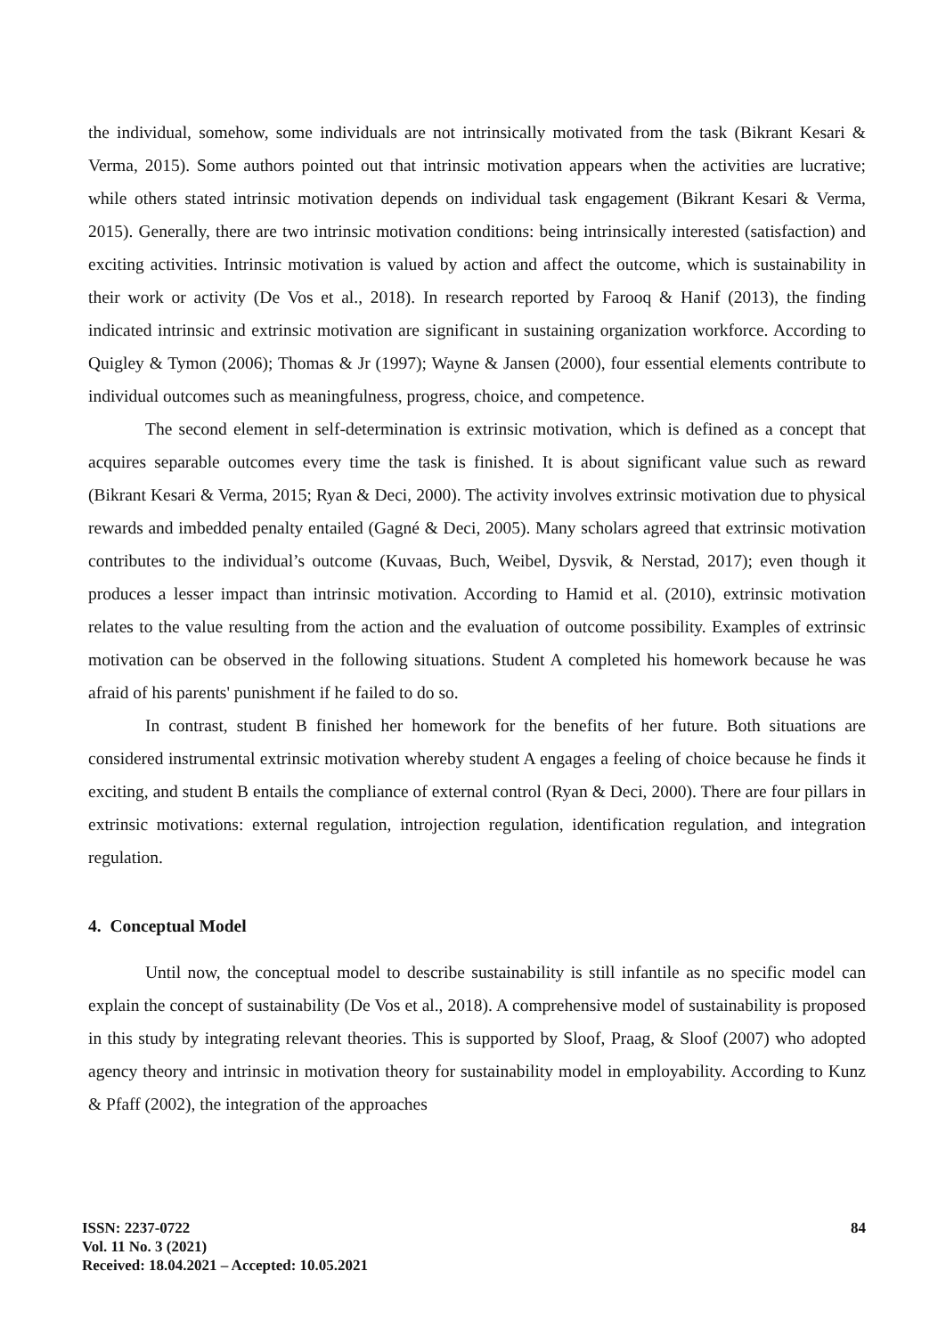the individual, somehow, some individuals are not intrinsically motivated from the task (Bikrant Kesari & Verma, 2015). Some authors pointed out that intrinsic motivation appears when the activities are lucrative; while others stated intrinsic motivation depends on individual task engagement (Bikrant Kesari & Verma, 2015). Generally, there are two intrinsic motivation conditions: being intrinsically interested (satisfaction) and exciting activities. Intrinsic motivation is valued by action and affect the outcome, which is sustainability in their work or activity (De Vos et al., 2018). In research reported by Farooq & Hanif (2013), the finding indicated intrinsic and extrinsic motivation are significant in sustaining organization workforce. According to Quigley & Tymon (2006); Thomas & Jr (1997); Wayne & Jansen (2000), four essential elements contribute to individual outcomes such as meaningfulness, progress, choice, and competence.
The second element in self-determination is extrinsic motivation, which is defined as a concept that acquires separable outcomes every time the task is finished. It is about significant value such as reward (Bikrant Kesari & Verma, 2015; Ryan & Deci, 2000). The activity involves extrinsic motivation due to physical rewards and imbedded penalty entailed (Gagné & Deci, 2005). Many scholars agreed that extrinsic motivation contributes to the individual’s outcome (Kuvaas, Buch, Weibel, Dysvik, & Nerstad, 2017); even though it produces a lesser impact than intrinsic motivation. According to Hamid et al. (2010), extrinsic motivation relates to the value resulting from the action and the evaluation of outcome possibility. Examples of extrinsic motivation can be observed in the following situations. Student A completed his homework because he was afraid of his parents' punishment if he failed to do so.
In contrast, student B finished her homework for the benefits of her future. Both situations are considered instrumental extrinsic motivation whereby student A engages a feeling of choice because he finds it exciting, and student B entails the compliance of external control (Ryan & Deci, 2000). There are four pillars in extrinsic motivations: external regulation, introjection regulation, identification regulation, and integration regulation.
4. Conceptual Model
Until now, the conceptual model to describe sustainability is still infantile as no specific model can explain the concept of sustainability (De Vos et al., 2018). A comprehensive model of sustainability is proposed in this study by integrating relevant theories. This is supported by Sloof, Praag, & Sloof (2007) who adopted agency theory and intrinsic in motivation theory for sustainability model in employability. According to Kunz & Pfaff (2002), the integration of the approaches
ISSN: 2237-0722
Vol. 11 No. 3 (2021)
Received: 18.04.2021 – Accepted: 10.05.2021
84